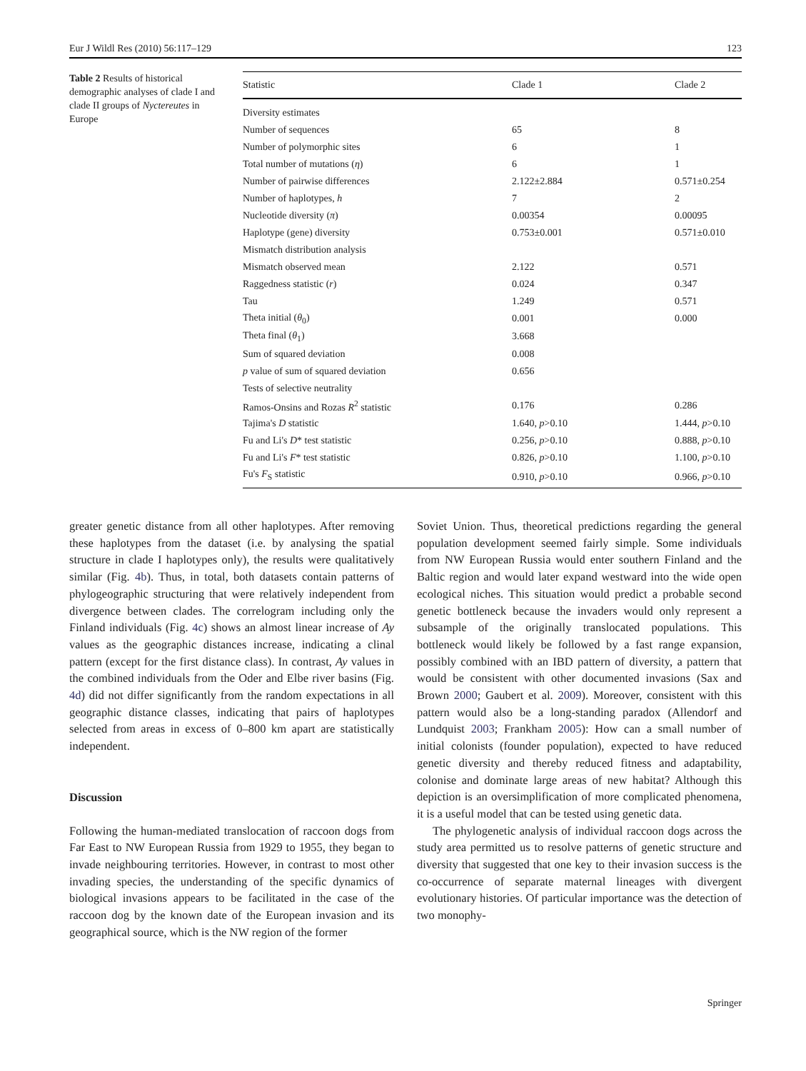Eur J Wildl Res (2010) 56:117–129 123
Table 2 Results of historical demographic analyses of clade I and clade II groups of Nyctereutes in Europe
| Statistic | Clade 1 | Clade 2 |
| --- | --- | --- |
| Diversity estimates | | |
| Number of sequences | 65 | 8 |
| Number of polymorphic sites | 6 | 1 |
| Total number of mutations ( η ) | 6 | 1 |
| Number of pairwise differences | 2.122±2.884 | 0.571±0.254 |
| Number of haplotypes, h | 7 | 2 |
| Nucleotide diversity ( π ) | 0.00354 | 0.00095 |
| Haplotype (gene) diversity | 0.753±0.001 | 0.571±0.010 |
| Mismatch distribution analysis | | |
| Mismatch observed mean | 2.122 | 0.571 |
| Raggedness statistic ( r ) | 0.024 | 0.347 |
| Tau | 1.249 | 0.571 |
| Theta initial ( θ<sub>0</sub>) | 0.001 | 0.000 |
| Theta final ( θ<sub>1</sub>) | 3.668 | |
| Sum of squared deviation | 0.008 | |
| p value of sum of squared deviation | 0.656 | |
| Tests of selective neutrality | | |
| Ramos-Onsins and Rozas R<sup>2</sup> statistic | 0.176 | 0.286 |
| Tajima's D statistic | 1.640, p >0.10 | 1.444, p >0.10 |
| Fu and Li's D * test statistic | 0.256, p >0.10 | 0.888, p >0.10 |
| Fu and Li's F * test statistic | 0.826, p >0.10 | 1.100, p >0.10 |
| Fu's F<sub>S</sub> statistic | 0.910, p >0.10 | 0.966, p >0.10 |
greater genetic distance from all other haplotypes. After removing these haplotypes from the dataset (i.e. by analysing the spatial structure in clade I haplotypes only), the results were qualitatively similar (Fig. 4b). Thus, in total, both datasets contain patterns of phylogeographic structuring that were relatively independent from divergence between clades. The correlogram including only the Finland individuals (Fig. 4c) shows an almost linear increase of Ay values as the geographic distances increase, indicating a clinal pattern (except for the first distance class). In contrast, Ay values in the combined individuals from the Oder and Elbe river basins (Fig. 4d) did not differ significantly from the random expectations in all geographic distance classes, indicating that pairs of haplotypes selected from areas in excess of 0–800 km apart are statistically independent.
Discussion
Following the human-mediated translocation of raccoon dogs from Far East to NW European Russia from 1929 to 1955, they began to invade neighbouring territories. However, in contrast to most other invading species, the understanding of the specific dynamics of biological invasions appears to be facilitated in the case of the raccoon dog by the known date of the European invasion and its geographical source, which is the NW region of the former
Soviet Union. Thus, theoretical predictions regarding the general population development seemed fairly simple. Some individuals from NW European Russia would enter southern Finland and the Baltic region and would later expand westward into the wide open ecological niches. This situation would predict a probable second genetic bottleneck because the invaders would only represent a subsample of the originally translocated populations. This bottleneck would likely be followed by a fast range expansion, possibly combined with an IBD pattern of diversity, a pattern that would be consistent with other documented invasions (Sax and Brown 2000; Gaubert et al. 2009). Moreover, consistent with this pattern would also be a long-standing paradox (Allendorf and Lundquist 2003; Frankham 2005): How can a small number of initial colonists (founder population), expected to have reduced genetic diversity and thereby reduced fitness and adaptability, colonise and dominate large areas of new habitat? Although this depiction is an oversimplification of more complicated phenomena, it is a useful model that can be tested using genetic data.
The phylogenetic analysis of individual raccoon dogs across the study area permitted us to resolve patterns of genetic structure and diversity that suggested that one key to their invasion success is the co-occurrence of separate maternal lineages with divergent evolutionary histories. Of particular importance was the detection of two monophy-
Springer